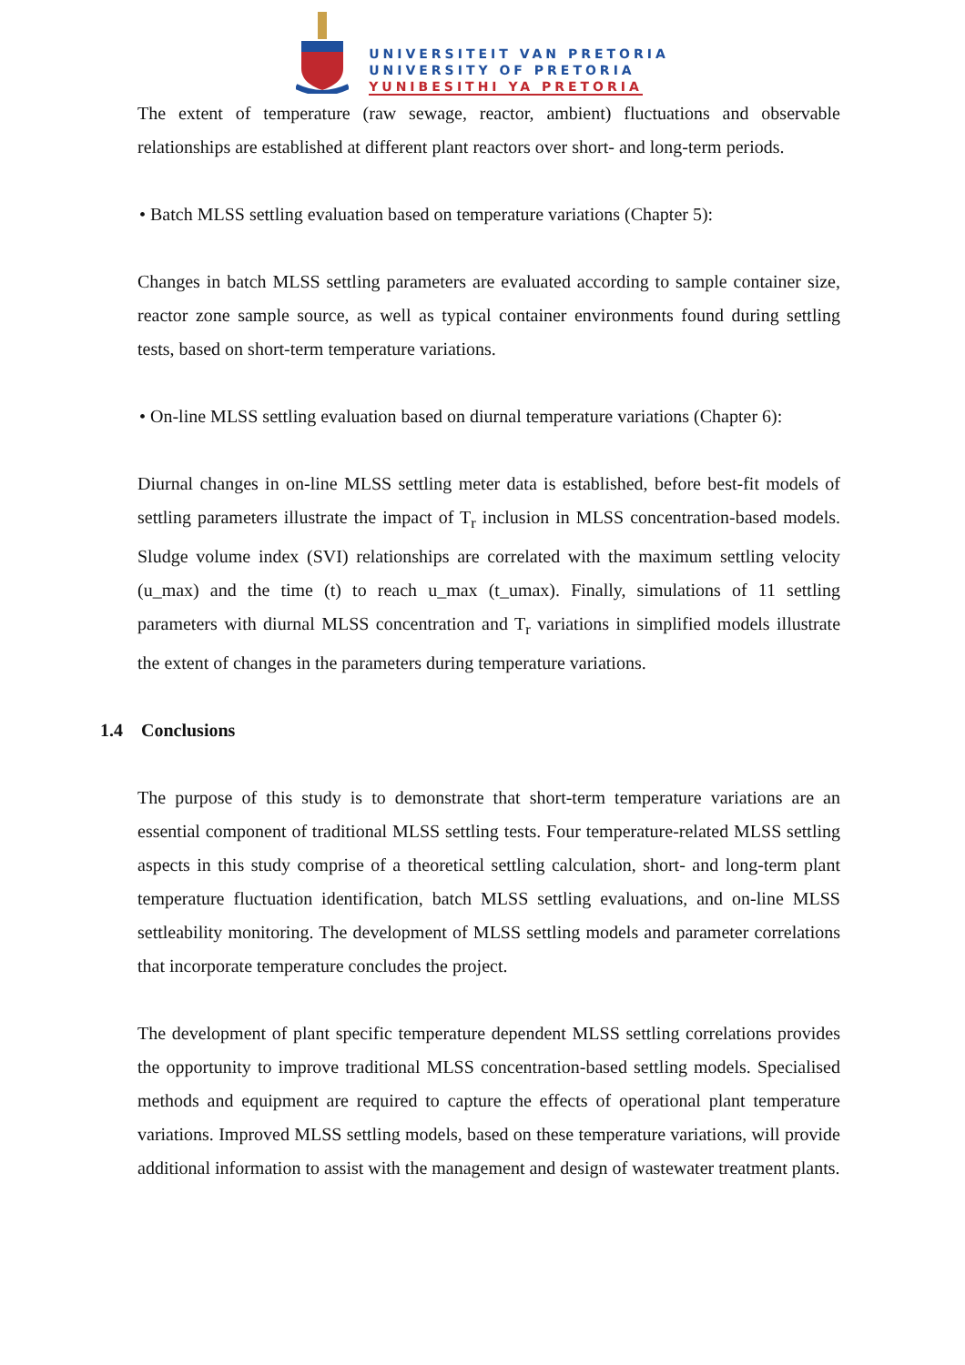UNIVERSITEIT VAN PRETORIA
UNIVERSITY OF PRETORIA
YUNIBESITHI YA PRETORIA
The extent of temperature (raw sewage, reactor, ambient) fluctuations and observable relationships are established at different plant reactors over short- and long-term periods.
• Batch MLSS settling evaluation based on temperature variations (Chapter 5):
Changes in batch MLSS settling parameters are evaluated according to sample container size, reactor zone sample source, as well as typical container environments found during settling tests, based on short-term temperature variations.
• On-line MLSS settling evaluation based on diurnal temperature variations (Chapter 6):
Diurnal changes in on-line MLSS settling meter data is established, before best-fit models of settling parameters illustrate the impact of T<sub>r</sub> inclusion in MLSS concentration-based models. Sludge volume index (SVI) relationships are correlated with the maximum settling velocity (u_max) and the time (t) to reach u_max (t_umax). Finally, simulations of 11 settling parameters with diurnal MLSS concentration and T<sub>r</sub> variations in simplified models illustrate the extent of changes in the parameters during temperature variations.
1.4 Conclusions
The purpose of this study is to demonstrate that short-term temperature variations are an essential component of traditional MLSS settling tests. Four temperature-related MLSS settling aspects in this study comprise of a theoretical settling calculation, short- and long-term plant temperature fluctuation identification, batch MLSS settling evaluations, and on-line MLSS settleability monitoring. The development of MLSS settling models and parameter correlations that incorporate temperature concludes the project.
The development of plant specific temperature dependent MLSS settling correlations provides the opportunity to improve traditional MLSS concentration-based settling models. Specialised methods and equipment are required to capture the effects of operational plant temperature variations. Improved MLSS settling models, based on these temperature variations, will provide additional information to assist with the management and design of wastewater treatment plants.